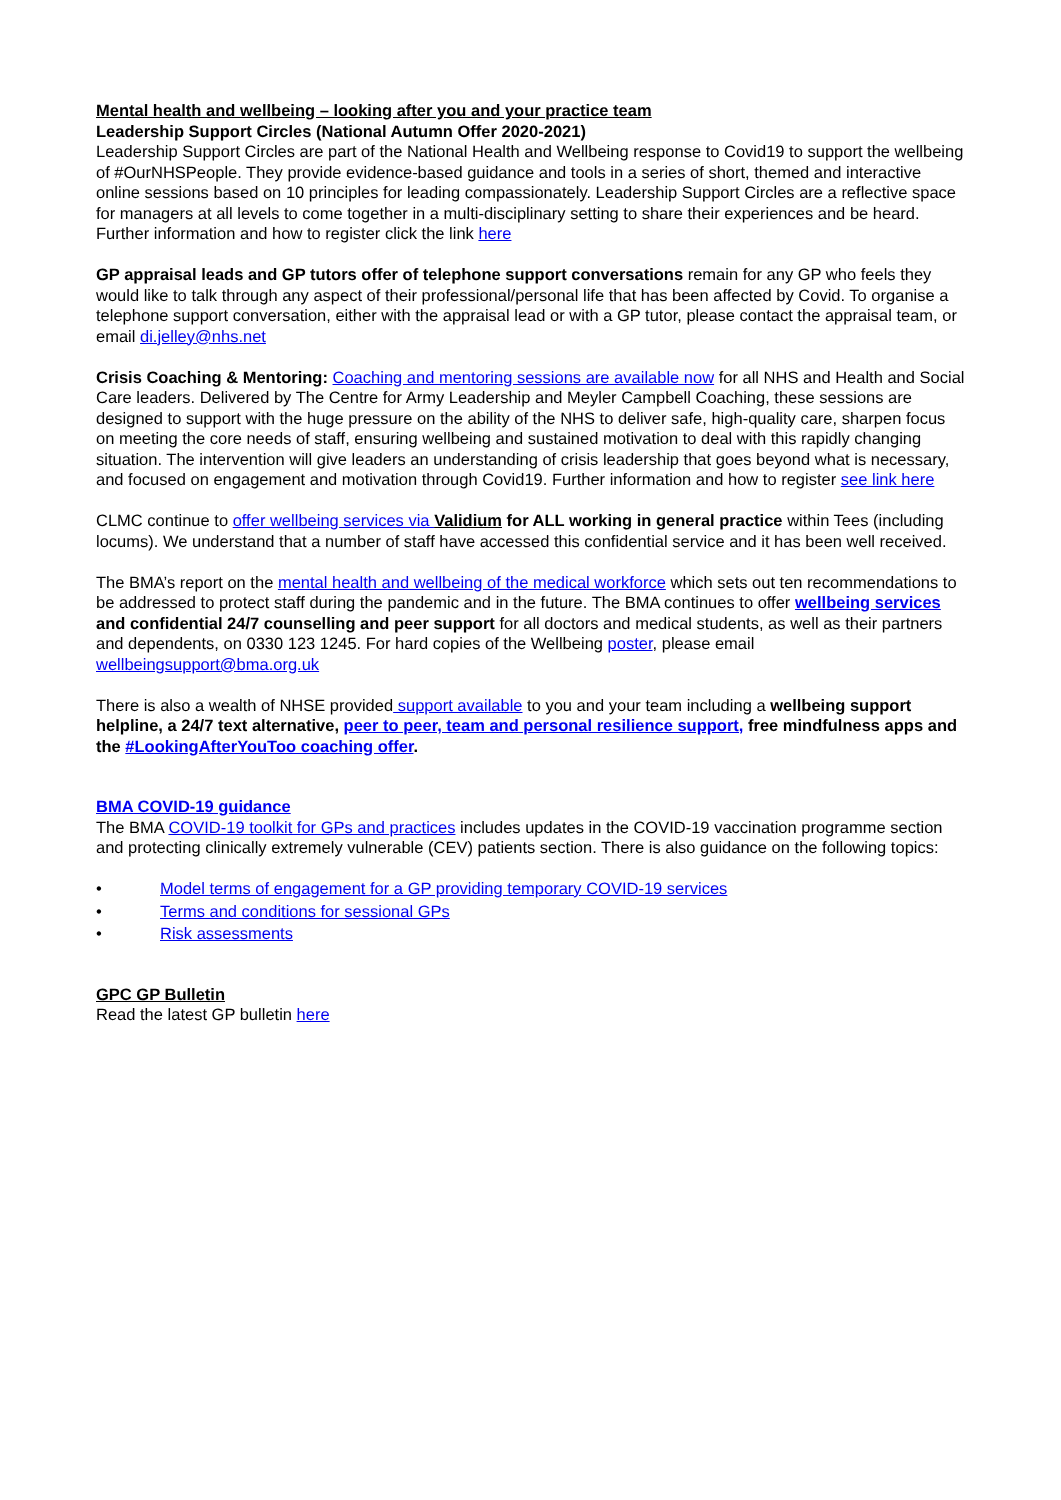Mental health and wellbeing – looking after you and your practice team
Leadership Support Circles (National Autumn Offer 2020-2021)
Leadership Support Circles are part of the National Health and Wellbeing response to Covid19 to support the wellbeing of #OurNHSPeople. They provide evidence-based guidance and tools in a series of short, themed and interactive online sessions based on 10 principles for leading compassionately. Leadership Support Circles are a reflective space for managers at all levels to come together in a multi-disciplinary setting to share their experiences and be heard. Further information and how to register click the link here
GP appraisal leads and GP tutors offer of telephone support conversations remain for any GP who feels they would like to talk through any aspect of their professional/personal life that has been affected by Covid. To organise a telephone support conversation, either with the appraisal lead or with a GP tutor, please contact the appraisal team, or email di.jelley@nhs.net
Crisis Coaching & Mentoring: Coaching and mentoring sessions are available now for all NHS and Health and Social Care leaders. Delivered by The Centre for Army Leadership and Meyler Campbell Coaching, these sessions are designed to support with the huge pressure on the ability of the NHS to deliver safe, high-quality care, sharpen focus on meeting the core needs of staff, ensuring wellbeing and sustained motivation to deal with this rapidly changing situation. The intervention will give leaders an understanding of crisis leadership that goes beyond what is necessary, and focused on engagement and motivation through Covid19. Further information and how to register see link here
CLMC continue to offer wellbeing services via Validium for ALL working in general practice within Tees (including locums). We understand that a number of staff have accessed this confidential service and it has been well received.
The BMA’s report on the mental health and wellbeing of the medical workforce which sets out ten recommendations to be addressed to protect staff during the pandemic and in the future. The BMA continues to offer wellbeing services and confidential 24/7 counselling and peer support for all doctors and medical students, as well as their partners and dependents, on 0330 123 1245. For hard copies of the Wellbeing poster, please email wellbeingsupport@bma.org.uk
There is also a wealth of NHSE provided support available to you and your team including a wellbeing support helpline, a 24/7 text alternative, peer to peer, team and personal resilience support, free mindfulness apps and the #LookingAfterYouToo coaching offer.
BMA COVID-19 guidance
The BMA COVID-19 toolkit for GPs and practices includes updates in the COVID-19 vaccination programme section and protecting clinically extremely vulnerable (CEV) patients section. There is also guidance on the following topics:
• Model terms of engagement for a GP providing temporary COVID-19 services
• Terms and conditions for sessional GPs
• Risk assessments
GPC GP Bulletin
Read the latest GP bulletin here